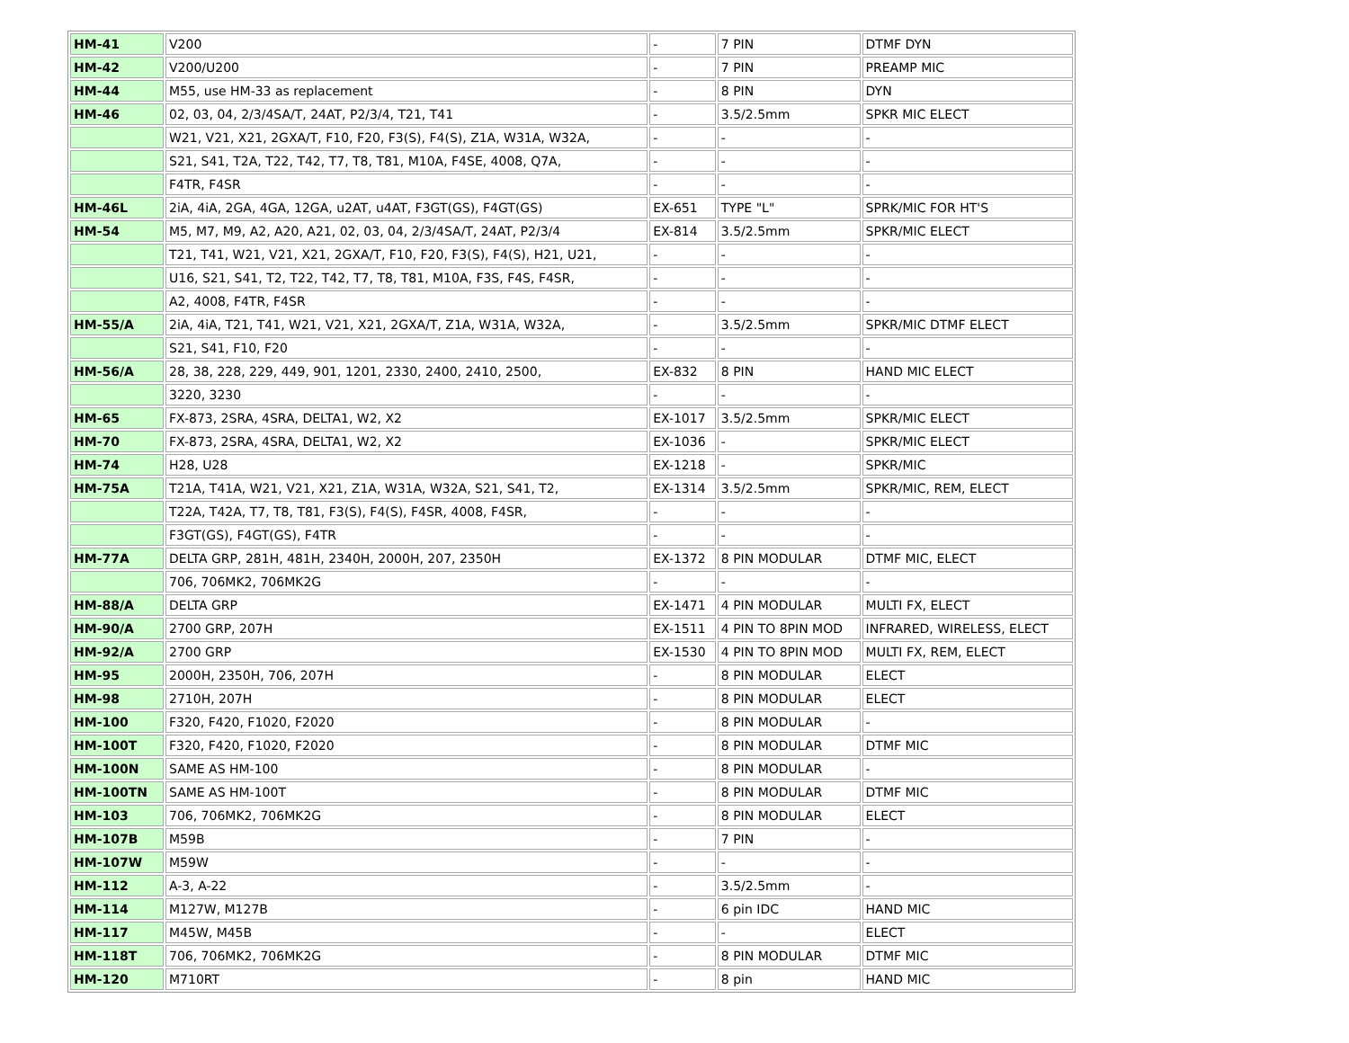| HM-41 | V200 | - | 7 PIN | DTMF DYN |
| HM-42 | V200/U200 | - | 7 PIN | PREAMP MIC |
| HM-44 | M55, use HM-33 as replacement | - | 8 PIN | DYN |
| HM-46 | 02, 03, 04, 2/3/4SA/T, 24AT, P2/3/4, T21, T41 | - | 3.5/2.5mm | SPKR MIC ELECT |
| | W21, V21, X21, 2GXA/T, F10, F20, F3(S), F4(S), Z1A, W31A, W32A, | - | - | - |
| | S21, S41, T2A, T22, T42, T7, T8, T81, M10A, F4SE, 4008, Q7A, | - | - | - |
| | F4TR, F4SR | - | - | - |
| HM-46L | 2iA, 4iA, 2GA, 4GA, 12GA, u2AT, u4AT, F3GT(GS), F4GT(GS) | EX-651 | TYPE "L" | SPRK/MIC FOR HT'S |
| HM-54 | M5, M7, M9, A2, A20, A21, 02, 03, 04, 2/3/4SA/T, 24AT, P2/3/4 | EX-814 | 3.5/2.5mm | SPKR/MIC ELECT |
| | T21, T41, W21, V21, X21, 2GXA/T, F10, F20, F3(S), F4(S), H21, U21, | - | - | - |
| | U16, S21, S41, T2, T22, T42, T7, T8, T81, M10A, F3S, F4S, F4SR, | - | - | - |
| | A2, 4008, F4TR, F4SR | - | - | - |
| HM-55/A | 2iA, 4iA, T21, T41, W21, V21, X21, 2GXA/T, Z1A, W31A, W32A, | - | 3.5/2.5mm | SPKR/MIC DTMF ELECT |
| | S21, S41, F10, F20 | - | - | - |
| HM-56/A | 28, 38, 228, 229, 449, 901, 1201, 2330, 2400, 2410, 2500, | EX-832 | 8 PIN | HAND MIC ELECT |
| | 3220, 3230 | - | - | - |
| HM-65 | FX-873, 2SRA, 4SRA, DELTA1, W2, X2 | EX-1017 | 3.5/2.5mm | SPKR/MIC ELECT |
| HM-70 | FX-873, 2SRA, 4SRA, DELTA1, W2, X2 | EX-1036 | - | SPKR/MIC ELECT |
| HM-74 | H28, U28 | EX-1218 | - | SPKR/MIC |
| HM-75A | T21A, T41A, W21, V21, X21, Z1A, W31A, W32A, S21, S41, T2, | EX-1314 | 3.5/2.5mm | SPKR/MIC, REM, ELECT |
| | T22A, T42A, T7, T8, T81, F3(S), F4(S), F4SR, 4008, F4SR, | - | - | - |
| | F3GT(GS), F4GT(GS), F4TR | - | - | - |
| HM-77A | DELTA GRP, 281H, 481H, 2340H, 2000H, 207, 2350H | EX-1372 | 8 PIN MODULAR | DTMF MIC, ELECT |
| | 706, 706MK2, 706MK2G | - | - | - |
| HM-88/A | DELTA GRP | EX-1471 | 4 PIN MODULAR | MULTI FX, ELECT |
| HM-90/A | 2700 GRP, 207H | EX-1511 | 4 PIN TO 8PIN MOD | INFRARED, WIRELESS, ELECT |
| HM-92/A | 2700 GRP | EX-1530 | 4 PIN TO 8PIN MOD | MULTI FX, REM, ELECT |
| HM-95 | 2000H, 2350H, 706, 207H | - | 8 PIN MODULAR | ELECT |
| HM-98 | 2710H, 207H | - | 8 PIN MODULAR | ELECT |
| HM-100 | F320, F420, F1020, F2020 | - | 8 PIN MODULAR | - |
| HM-100T | F320, F420, F1020, F2020 | - | 8 PIN MODULAR | DTMF MIC |
| HM-100N | SAME AS HM-100 | - | 8 PIN MODULAR | - |
| HM-100TN | SAME AS HM-100T | - | 8 PIN MODULAR | DTMF MIC |
| HM-103 | 706, 706MK2, 706MK2G | - | 8 PIN MODULAR | ELECT |
| HM-107B | M59B | - | 7 PIN | - |
| HM-107W | M59W | - | - | - |
| HM-112 | A-3, A-22 | - | 3.5/2.5mm | - |
| HM-114 | M127W, M127B | - | 6 pin IDC | HAND MIC |
| HM-117 | M45W, M45B | - | - | ELECT |
| HM-118T | 706, 706MK2, 706MK2G | - | 8 PIN MODULAR | DTMF MIC |
| HM-120 | M710RT | - | 8 pin | HAND MIC |